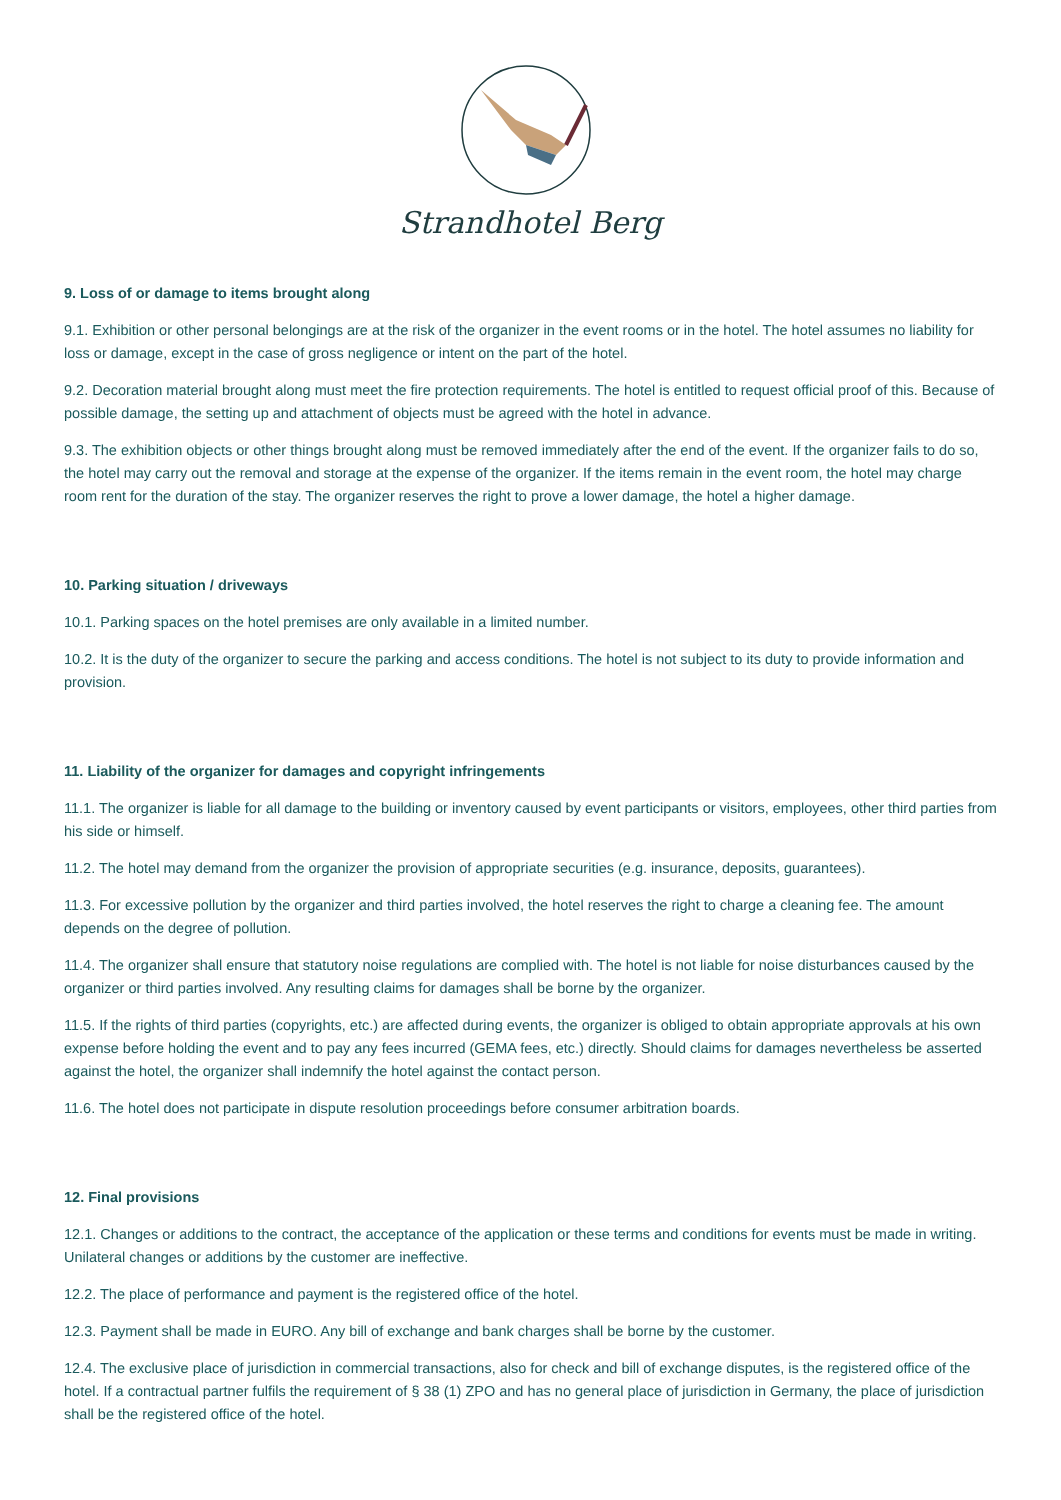Strandhotel Berg
9. Loss of or damage to items brought along
9.1. Exhibition or other personal belongings are at the risk of the organizer in the event rooms or in the hotel. The hotel assumes no liability for loss or damage, except in the case of gross negligence or intent on the part of the hotel.
9.2. Decoration material brought along must meet the fire protection requirements. The hotel is entitled to request official proof of this. Because of possible damage, the setting up and attachment of objects must be agreed with the hotel in advance.
9.3. The exhibition objects or other things brought along must be removed immediately after the end of the event. If the organizer fails to do so, the hotel may carry out the removal and storage at the expense of the organizer. If the items remain in the event room, the hotel may charge room rent for the duration of the stay. The organizer reserves the right to prove a lower damage, the hotel a higher damage.
10. Parking situation / driveways
10.1. Parking spaces on the hotel premises are only available in a limited number.
10.2. It is the duty of the organizer to secure the parking and access conditions. The hotel is not subject to its duty to provide information and provision.
11. Liability of the organizer for damages and copyright infringements
11.1. The organizer is liable for all damage to the building or inventory caused by event participants or visitors, employees, other third parties from his side or himself.
11.2. The hotel may demand from the organizer the provision of appropriate securities (e.g. insurance, deposits, guarantees).
11.3. For excessive pollution by the organizer and third parties involved, the hotel reserves the right to charge a cleaning fee. The amount depends on the degree of pollution.
11.4. The organizer shall ensure that statutory noise regulations are complied with. The hotel is not liable for noise disturbances caused by the organizer or third parties involved. Any resulting claims for damages shall be borne by the organizer.
11.5. If the rights of third parties (copyrights, etc.) are affected during events, the organizer is obliged to obtain appropriate approvals at his own expense before holding the event and to pay any fees incurred (GEMA fees, etc.) directly. Should claims for damages nevertheless be asserted against the hotel, the organizer shall indemnify the hotel against the contact person.
11.6. The hotel does not participate in dispute resolution proceedings before consumer arbitration boards.
12. Final provisions
12.1. Changes or additions to the contract, the acceptance of the application or these terms and conditions for events must be made in writing. Unilateral changes or additions by the customer are ineffective.
12.2. The place of performance and payment is the registered office of the hotel.
12.3. Payment shall be made in EURO. Any bill of exchange and bank charges shall be borne by the customer.
12.4. The exclusive place of jurisdiction in commercial transactions, also for check and bill of exchange disputes, is the registered office of the hotel. If a contractual partner fulfils the requirement of § 38 (1) ZPO and has no general place of jurisdiction in Germany, the place of jurisdiction shall be the registered office of the hotel.